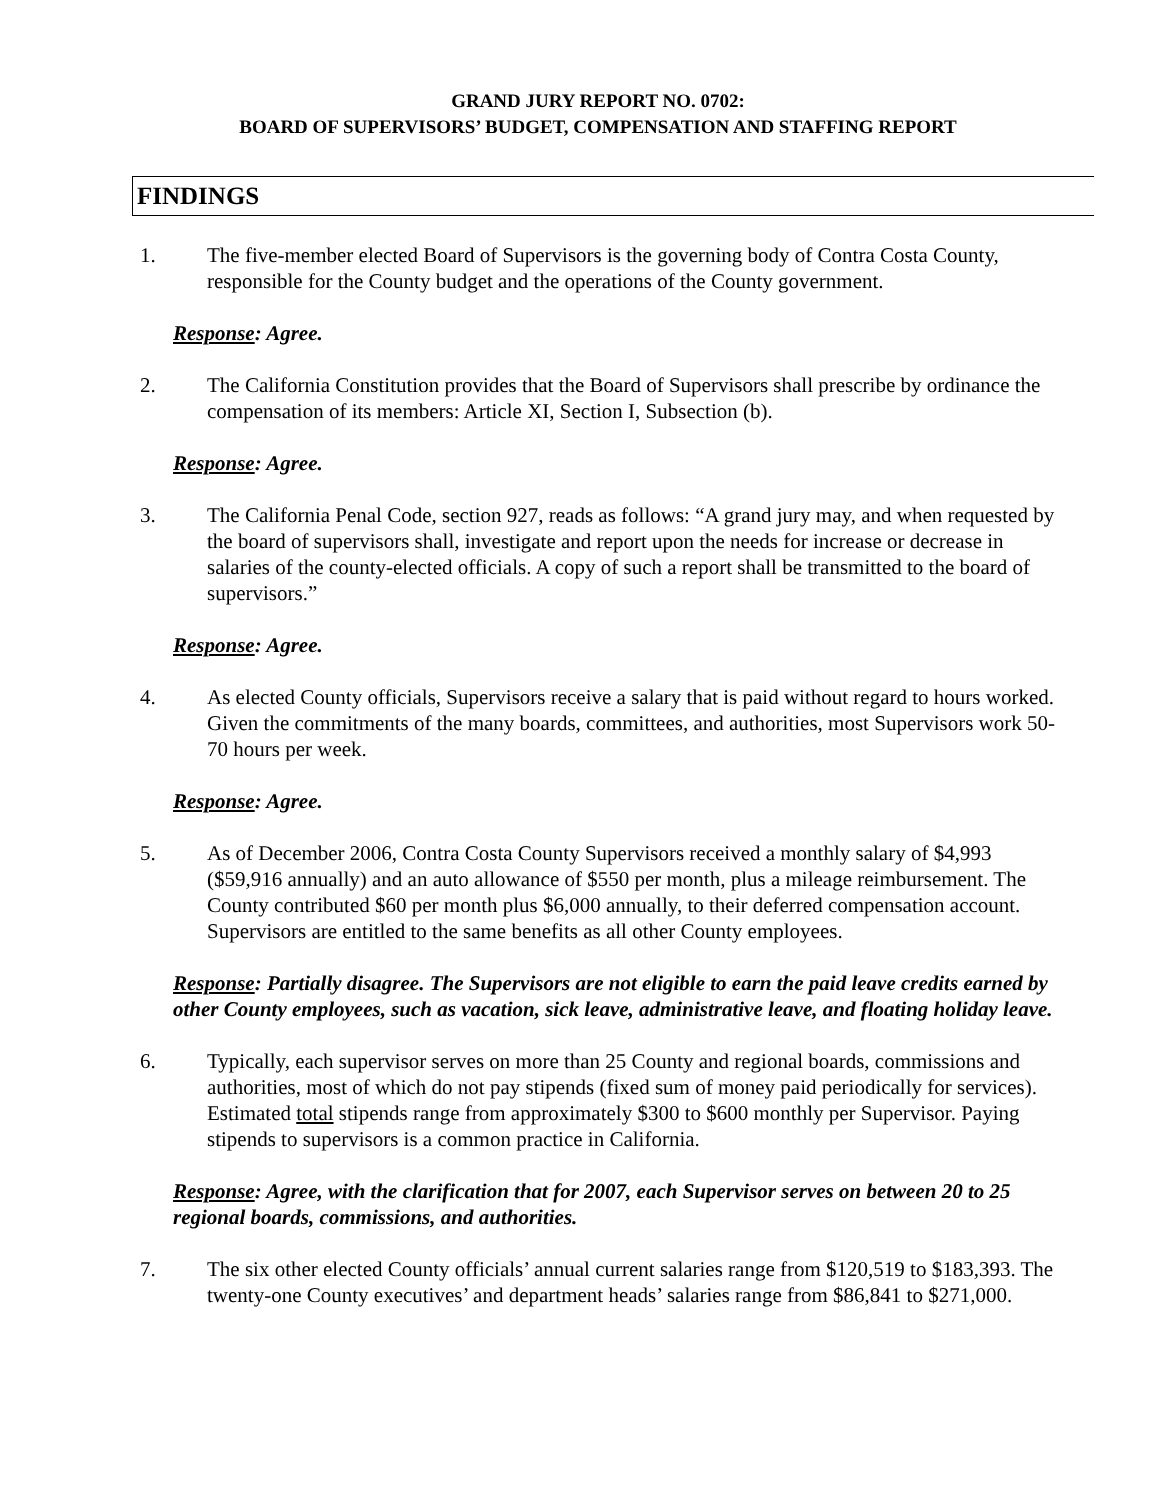GRAND JURY REPORT NO. 0702:
BOARD OF SUPERVISORS’ BUDGET, COMPENSATION AND STAFFING REPORT
FINDINGS
1. The five-member elected Board of Supervisors is the governing body of Contra Costa County, responsible for the County budget and the operations of the County government.
Response: Agree.
2. The California Constitution provides that the Board of Supervisors shall prescribe by ordinance the compensation of its members: Article XI, Section I, Subsection (b).
Response: Agree.
3. The California Penal Code, section 927, reads as follows: “A grand jury may, and when requested by the board of supervisors shall, investigate and report upon the needs for increase or decrease in salaries of the county-elected officials. A copy of such a report shall be transmitted to the board of supervisors.”
Response: Agree.
4. As elected County officials, Supervisors receive a salary that is paid without regard to hours worked. Given the commitments of the many boards, committees, and authorities, most Supervisors work 50-70 hours per week.
Response: Agree.
5. As of December 2006, Contra Costa County Supervisors received a monthly salary of $4,993 ($59,916 annually) and an auto allowance of $550 per month, plus a mileage reimbursement. The County contributed $60 per month plus $6,000 annually, to their deferred compensation account. Supervisors are entitled to the same benefits as all other County employees.
Response: Partially disagree. The Supervisors are not eligible to earn the paid leave credits earned by other County employees, such as vacation, sick leave, administrative leave, and floating holiday leave.
6. Typically, each supervisor serves on more than 25 County and regional boards, commissions and authorities, most of which do not pay stipends (fixed sum of money paid periodically for services). Estimated total stipends range from approximately $300 to $600 monthly per Supervisor. Paying stipends to supervisors is a common practice in California.
Response: Agree, with the clarification that for 2007, each Supervisor serves on between 20 to 25 regional boards, commissions, and authorities.
7. The six other elected County officials’ annual current salaries range from $120,519 to $183,393. The twenty-one County executives’ and department heads’ salaries range from $86,841 to $271,000.